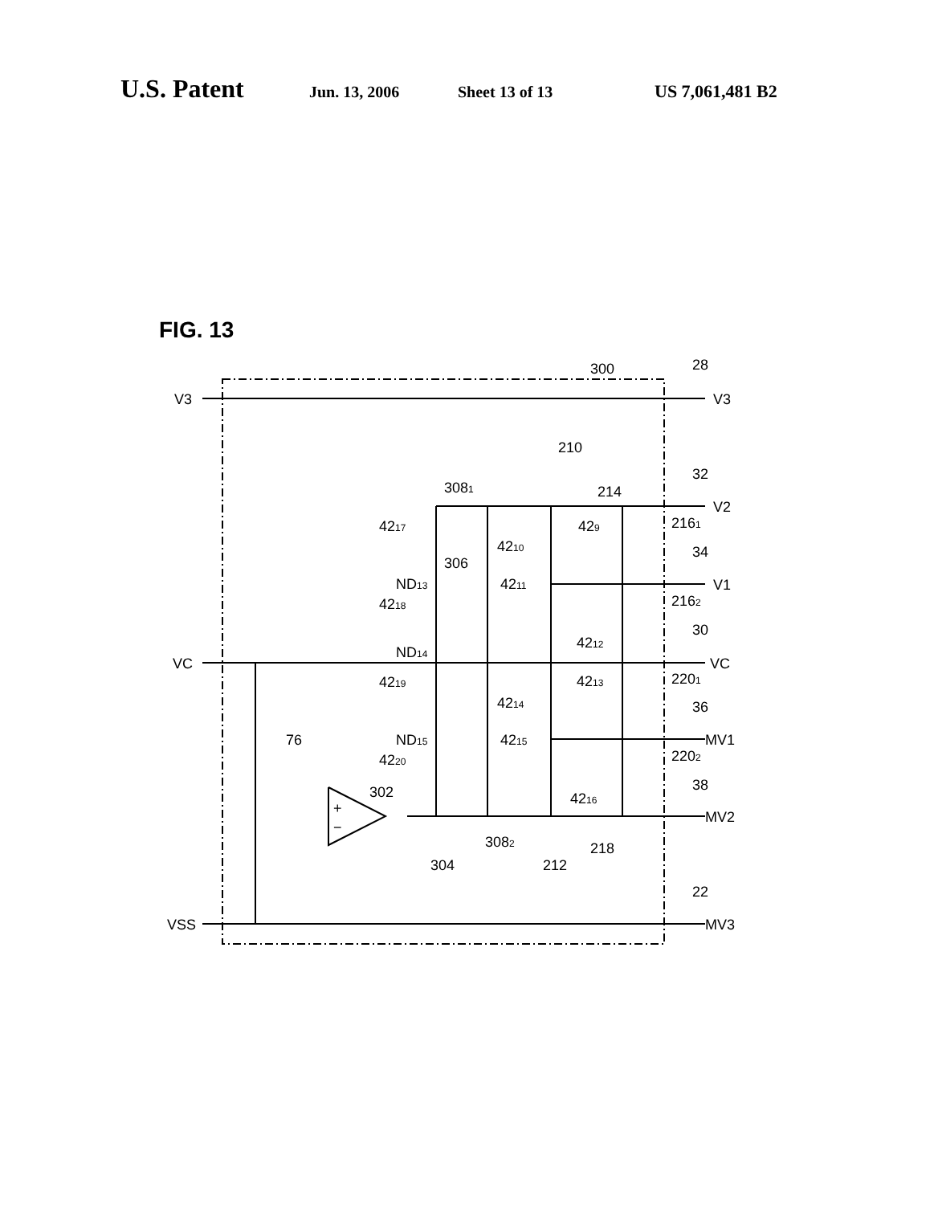U.S. Patent Jun. 13, 2006 Sheet 13 of 13 US 7,061,481 B2
FIG. 13
V3
V3
28
300
210
32
V2
34
V1
30
VC
VC
36
MV1
38
MV2
22
VSS
MV3
3081
214
4217
429
2161
4210
306
ND13
4211
4218
2162
4212
ND14
4219
4213
2201
4214
76
ND15
4215
4220
2202
302
4216
+
−
3082
218
304
212